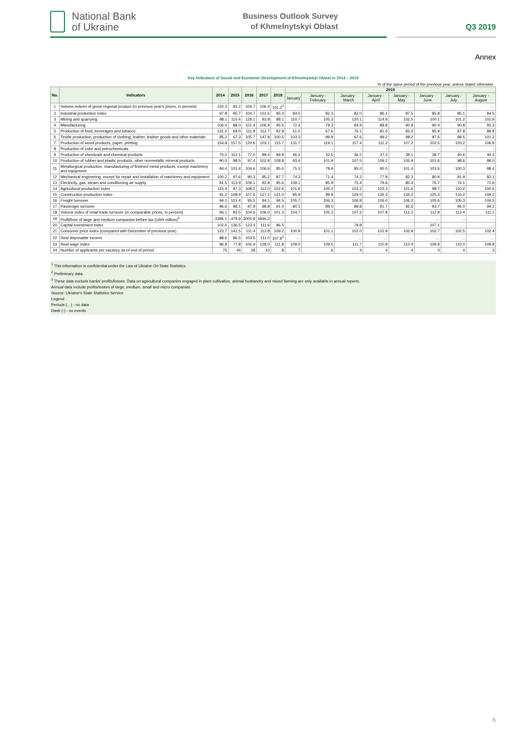National Bank
of Ukraine
Business Outlook Survey
of Khmelnytskyi Oblast
Q3 2019
Annex
Key Indicators of Social and Economic Development of Khmelnytskyi Oblast in 2014 – 2019
% of the same period of the previous year, unless stated otherwise
| No. | Indicators | 2014 | 2015 | 2016 | 2017 | 2018 | 2019 | | | | | | | |
| --- | --- | --- | --- | --- | --- | --- | --- | --- | --- | --- | --- | --- | --- | --- |
| | | | | | | | January | January - February | January - March | January - April | January - May | January - June | January - July | January - August |
| 1 | Volume indices of gross regional product (in previous year's prices, in percent) | 102.3 | 92.2 | 104.7 | 106.4 | 101.2<sup>2</sup> | … | … | … | … | … | … | … | … |
| 2 | Industrial production index | 97.8 | 95.7 | 104.7 | 101.6 | 95.3 | 84.5 | 82.3 | 82.0 | 86.1 | 87.5 | 85.8 | 85.1 | 84.5 |
| 3 | Mining and quarrying | 98.1 | 115.4 | 128.1 | 93.8 | 88.1 | 110.7 | 105.3 | 120.1 | 114.6 | 102.5 | 100.1 | 101.2 | 102.9 |
| 4 | Manufacturing | 106.0 | 88.0 | 101.4 | 106.9 | 95.5 | 72.4 | 79.3 | 84.9 | 88.8 | 90.9 | 90.4 | 90.8 | 91.3 |
| 5 | Production of food, beverages and tobacco | 131.2 | 69.0 | 111.9 | 112.7 | 92.9 | 51.0 | 67.6 | 76.1 | 81.0 | 83.2 | 85.9 | 87.8 | 89.8 |
| 6 | Textile production, production of clothing, leather, leather goods and other materials | 85.2 | 67.3 | 105.7 | 147.8 | 100.5 | 103.3 | 99.9 | 97.6 | 99.2 | 98.2 | 97.6 | 98.5 | 101.2 |
| 7 | Production of wood products, paper, printing | 154.8 | 157.5 | 120.6 | 103.1 | 115.7 | 131.7 | 119.1 | 117.4 | 111.2 | 107.2 | 102.5 | 103.2 | 106.8 |
| 8 | Production of coke and petrochemicals | - | - | - | - | - | - | - | - | - | - | - | - | - |
| 9 | Production of chemicals and chemical products | 70.2 | 112.1 | 77.0 | 89.4 | 89.9 | 46.2 | 32.5 | 36.2 | 37.3 | 39.1 | 38.7 | 40.6 | 44.3 |
| 10 | Production of rubber and plastic products, other nonmetallic mineral products | 90.0 | 98.5 | 97.4 | 102.8 | 108.8 | 93.4 | 101.9 | 107.5 | 109.2 | 105.9 | 101.6 | 98.6 | 98.0 |
| 11 | Metallurgical production, manufacturing of finished metal products, except machinery and equipment | 84.4 | 101.4 | 104.6 | 106.6 | 85.0 | 75.3 | 78.9 | 85.0 | 95.0 | 101.4 | 103.6 | 100.3 | 98.4 |
| 12 | Mechanical engineeing, except for repair and installation of machinery and equipment | 100.2 | 97.6 | 90.3 | 95.2 | 87.7 | 74.3 | 71.4 | 74.2 | 77.8 | 82.3 | 80.9 | 81.9 | 82.1 |
| 13 | Electricity, gas, steam and conditioning air supply | 81.5 | 113.9 | 109.1 | 92.8 | 95.6 | 109.1 | 85.9 | 75.4 | 79.6 | 80.4 | 76.7 | 74.1 | 71.6 |
| 14 | Agricultural production index | 115.4 | 87.3 | 108.2 | 112.0 | 102.6 | 101.6 | 105.3 | 102.2 | 102.3 | 101.6 | 98.7 | 110.2 | 100.6 |
| 15 | Construction production index | 91.2 | 108.9 | 107.6 | 127.2 | 121.0 | 85.9 | 99.9 | 129.0 | 136.3 | 134.2 | 125.3 | 116.2 | 109.2 |
| 16 | Freight turnover | 94.1 | 101.4 | 95.5 | 94.1 | 94.5 | 105.7 | 106.3 | 106.8 | 106.0 | 106.2 | 105.6 | 105.3 | 104.5 |
| 17 | Passenger turnover | 96.6 | 98.1 | 97.9 | 98.8 | 91.4 | 90.1 | 89.0 | 89.8 | 91.7 | 92.6 | 93.7 | 94.0 | 94.2 |
| 18 | Volume index of retail trade turnover (in comparable prices, in percent) | 93.1 | 83.5 | 104.6 | 106.0 | 101.3 | 104.7 | 105.3 | 107.2 | 107.8 | 112.2 | 112.8 | 113.4 | 111.1 |
| 19 | Profit/loss of large and medium companies before tax (UAH million)<sup>3</sup> | -3396.1 | -479.9 | 3005.9 | 1846.2 | … | … | … | … | … | … | … | … | … |
| 20 | Capital investment index | 102.6 | 136.5 | 123.4 | 111.6 | 96.5 | … | … | 79.8 | … | … | 107.1 | … | … |
| 21 | Consumer price index (compared with December of previous year) | 123.7 | 142.5 | 111.4 | 113.8 | 109.2 | 100.9 | 101.1 | 102.0 | 102.9 | 102.9 | 102.7 | 102.5 | 102.4 |
| 22 | Real disposable income | 88.6 | 86.5 | 103.5 | 111.0 | 107.8<sup>2</sup> | … | … | … | … | … | … | … | … |
| 23 | Real wage index | 96.8 | 77.8 | 106.9 | 128.0 | 111.8 | 109.0 | 109.5 | 111.7 | 110.9 | 110.4 | 109.9 | 110.0 | 109.8 |
| 24 | Number of applicants per vacancy as of end of period | 75 | 44 | 28 | 10 | 8 | 7 | 6 | 4 | 4 | 4 | 4 | 4 | 3 |
<sup>1</sup> This information is confidential under the Law of Ukraine On State Statistics.
<sup>2</sup> Preliminary data.
<sup>3</sup> These data exclude banks' profits/losses. Data on agricultural companies engaged in plant cultivation, animal husbandry and mixed farming are only available in annual reports.
Annual data include profits/losses of large, medium, small and micro companies.
Source: Ukraine's State Statistics Service
Legend
Periods (…) - no data
Dash (-) - no events
6